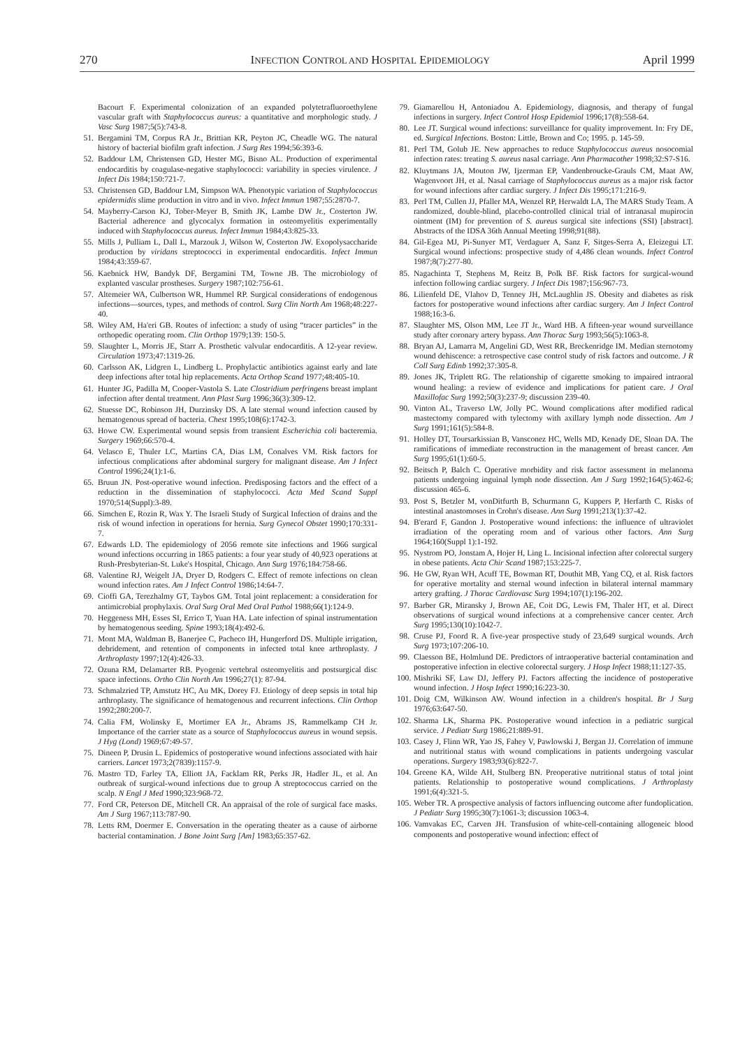270 INFECTION CONTROL AND HOSPITAL EPIDEMIOLOGY April 1999
Bacourt F. Experimental colonization of an expanded polytetrafluoroethylene vascular graft with Staphylococcus aureus: a quantitative and morphologic study. J Vasc Surg 1987;5(5):743-8.
51. Bergamini TM, Corpus RA Jr., Brittian KR, Peyton JC, Cheadle WG. The natural history of bacterial biofilm graft infection. J Surg Res 1994;56:393-6.
52. Baddour LM, Christensen GD, Hester MG, Bisno AL. Production of experimental endocarditis by coagulase-negative staphylococci: variability in species virulence. J Infect Dis 1984;150:721-7.
53. Christensen GD, Baddour LM, Simpson WA. Phenotypic variation of Staphylococcus epidermidis slime production in vitro and in vivo. Infect Immun 1987;55:2870-7.
54. Mayberry-Carson KJ, Tober-Meyer B, Smith JK, Lambe DW Jr., Costerton JW. Bacterial adherence and glycocalyx formation in osteomyelitis experimentally induced with Staphylococcus aureus. Infect Immun 1984;43:825-33.
55. Mills J, Pulliam L, Dall L, Marzouk J, Wilson W, Costerton JW. Exopolysaccharide production by viridans streptococci in experimental endocarditis. Infect Immun 1984;43:359-67.
56. Kaebnick HW, Bandyk DF, Bergamini TM, Towne JB. The microbiology of explanted vascular prostheses. Surgery 1987;102:756-61.
57. Altemeier WA, Culbertson WR, Hummel RP. Surgical considerations of endogenous infections—sources, types, and methods of control. Surg Clin North Am 1968;48:227-40.
58. Wiley AM, Ha'eri GB. Routes of infection: a study of using “tracer particles” in the orthopedic operating room. Clin Orthop 1979;139: 150-5.
59. Slaughter L, Morris JE, Starr A. Prosthetic valvular endocarditis. A 12-year review. Circulation 1973;47:1319-26.
60. Carlsson AK, Lidgren L, Lindberg L. Prophylactic antibiotics against early and late deep infections after total hip replacements. Acta Orthop Scand 1977;48:405-10.
61. Hunter JG, Padilla M, Cooper-Vastola S. Late Clostridium perfringens breast implant infection after dental treatment. Ann Plast Surg 1996;36(3):309-12.
62. Stuesse DC, Robinson JH, Durzinsky DS. A late sternal wound infection caused by hematogenous spread of bacteria. Chest 1995;108(6):1742-3.
63. Howe CW. Experimental wound sepsis from transient Escherichia coli bacteremia. Surgery 1969;66:570-4.
64. Velasco E, Thuler LC, Martins CA, Dias LM, Conalves VM. Risk factors for infectious complications after abdominal surgery for malignant disease. Am J Infect Control 1996;24(1):1-6.
65. Bruun JN. Post-operative wound infection. Predisposing factors and the effect of a reduction in the dissemination of staphylococci. Acta Med Scand Suppl 1970;514(Suppl):3-89.
66. Simchen E, Rozin R, Wax Y. The Israeli Study of Surgical Infection of drains and the risk of wound infection in operations for hernia. Surg Gynecol Obstet 1990;170:331-7.
67. Edwards LD. The epidemiology of 2056 remote site infections and 1966 surgical wound infections occurring in 1865 patients: a four year study of 40,923 operations at Rush-Presbyterian-St. Luke's Hospital, Chicago. Ann Surg 1976;184:758-66.
68. Valentine RJ, Weigelt JA, Dryer D, Rodgers C. Effect of remote infections on clean wound infection rates. Am J Infect Control 1986;14:64-7.
69. Cioffi GA, Terezhalmy GT, Taybos GM. Total joint replacement: a consideration for antimicrobial prophylaxis. Oral Surg Oral Med Oral Pathol 1988;66(1):124-9.
70. Heggeness MH, Esses SI, Errico T, Yuan HA. Late infection of spinal instrumentation by hematogenous seeding. Spine 1993;18(4):492-6.
71. Mont MA, Waldman B, Banerjee C, Pacheco IH, Hungerford DS. Multiple irrigation, debridement, and retention of components in infected total knee arthroplasty. J Arthroplasty 1997;12(4):426-33.
72. Ozuna RM, Delamarter RB. Pyogenic vertebral osteomyelitis and postsurgical disc space infections. Ortho Clin North Am 1996;27(1): 87-94.
73. Schmalzried TP, Amstutz HC, Au MK, Dorey FJ. Etiology of deep sepsis in total hip arthroplasty. The significance of hematogenous and recurrent infections. Clin Orthop 1992;280:200-7.
74. Calia FM, Wolinsky E, Mortimer EA Jr., Abrams JS, Rammelkamp CH Jr. Importance of the carrier state as a source of Staphylococcus aureus in wound sepsis. J Hyg (Lond) 1969;67:49-57.
75. Dineen P, Drusin L. Epidemics of postoperative wound infections associated with hair carriers. Lancet 1973;2(7839):1157-9.
76. Mastro TD, Farley TA, Elliott JA, Facklam RR, Perks JR, Hadler JL, et al. An outbreak of surgical-wound infections due to group A streptococcus carried on the scalp. N Engl J Med 1990;323:968-72.
77. Ford CR, Peterson DE, Mitchell CR. An appraisal of the role of surgical face masks. Am J Surg 1967;113:787-90.
78. Letts RM, Doermer E. Conversation in the operating theater as a cause of airborne bacterial contamination. J Bone Joint Surg [Am] 1983;65:357-62.
79. Giamarellou H, Antoniadou A. Epidemiology, diagnosis, and therapy of fungal infections in surgery. Infect Control Hosp Epidemiol 1996;17(8):558-64.
80. Lee JT. Surgical wound infections: surveillance for quality improvement. In: Fry DE, ed. Surgical Infections. Boston: Little, Brown and Co; 1995. p. 145-59.
81. Perl TM, Golub JE. New approaches to reduce Staphylococcus aureus nosocomial infection rates: treating S. aureus nasal carriage. Ann Pharmacother 1998;32:S7-S16.
82. Kluytmans JA, Mouton JW, Ijzerman EP, Vandenbroucke-Grauls CM, Maat AW, Wagenvoort JH, et al. Nasal carriage of Staphylococcus aureus as a major risk factor for wound infections after cardiac surgery. J Infect Dis 1995;171:216-9.
83. Perl TM, Cullen JJ, Pfaller MA, Wenzel RP, Herwaldt LA, The MARS Study Team. A randomized, double-blind, placebo-controlled clinical trial of intranasal mupirocin ointment (IM) for prevention of S. aureus surgical site infections (SSI) [abstract]. Abstracts of the IDSA 36th Annual Meeting 1998;91(88).
84. Gil-Egea MJ, Pi-Sunyer MT, Verdaguer A, Sanz F, Sitges-Serra A, Eleizegui LT. Surgical wound infections: prospective study of 4,486 clean wounds. Infect Control 1987;8(7):277-80.
85. Nagachinta T, Stephens M, Reitz B, Polk BF. Risk factors for surgical-wound infection following cardiac surgery. J Infect Dis 1987;156:967-73.
86. Lilienfeld DE, Vlahov D, Tenney JH, McLaughlin JS. Obesity and diabetes as risk factors for postoperative wound infections after cardiac surgery. Am J Infect Control 1988;16:3-6.
87. Slaughter MS, Olson MM, Lee JT Jr., Ward HB. A fifteen-year wound surveillance study after coronary artery bypass. Ann Thorac Surg 1993;56(5):1063-8.
88. Bryan AJ, Lamarra M, Angelini GD, West RR, Breckenridge IM. Median sternotomy wound dehiscence: a retrospective case control study of risk factors and outcome. J R Coll Surg Edinb 1992;37:305-8.
89. Jones JK, Triplett RG. The relationship of cigarette smoking to impaired intraoral wound healing: a review of evidence and implications for patient care. J Oral Maxillofac Surg 1992;50(3):237-9; discussion 239-40.
90. Vinton AL, Traverso LW, Jolly PC. Wound complications after modified radical mastectomy compared with tylectomy with axillary lymph node dissection. Am J Surg 1991;161(5):584-8.
91. Holley DT, Toursarkissian B, Vansconez HC, Wells MD, Kenady DE, Sloan DA. The ramifications of immediate reconstruction in the management of breast cancer. Am Surg 1995;61(1):60-5.
92. Beitsch P, Balch C. Operative morbidity and risk factor assessment in melanoma patients undergoing inguinal lymph node dissection. Am J Surg 1992;164(5):462-6; discussion 465-6.
93. Post S, Betzler M, vonDitfurth B, Schurmann G, Kuppers P, Herfarth C. Risks of intestinal anastomoses in Crohn's disease. Ann Surg 1991;213(1):37-42.
94. B'erard F, Gandon J. Postoperative wound infections: the influence of ultraviolet irradiation of the operating room and of various other factors. Ann Surg 1964;160(Suppl 1):1-192.
95. Nystrom PO, Jonstam A, Hojer H, Ling L. Incisional infection after colorectal surgery in obese patients. Acta Chir Scand 1987;153:225-7.
96. He GW, Ryan WH, Acuff TE, Bowman RT, Douthit MB, Yang CQ, et al. Risk factors for operative mortality and sternal wound infection in bilateral internal mammary artery grafting. J Thorac Cardiovasc Surg 1994;107(1):196-202.
97. Barber GR, Miransky J, Brown AE, Coit DG, Lewis FM, Thaler HT, et al. Direct observations of surgical wound infections at a comprehensive cancer center. Arch Surg 1995;130(10):1042-7.
98. Cruse PJ, Foord R. A five-year prospective study of 23,649 surgical wounds. Arch Surg 1973;107:206-10.
99. Claesson BE, Holmlund DE. Predictors of intraoperative bacterial contamination and postoperative infection in elective colorectal surgery. J Hosp Infect 1988;11:127-35.
100. Mishriki SF, Law DJ, Jeffery PJ. Factors affecting the incidence of postoperative wound infection. J Hosp Infect 1990;16:223-30.
101. Doig CM, Wilkinson AW. Wound infection in a children's hospital. Br J Surg 1976;63:647-50.
102. Sharma LK, Sharma PK. Postoperative wound infection in a pediatric surgical service. J Pediatr Surg 1986;21:889-91.
103. Casey J, Flinn WR, Yao JS, Fahey V, Pawlowski J, Bergan JJ. Correlation of immune and nutritional status with wound complications in patients undergoing vascular operations. Surgery 1983;93(6):822-7.
104. Greene KA, Wilde AH, Stulberg BN. Preoperative nutritional status of total joint patients. Relationship to postoperative wound complications. J Arthroplasty 1991;6(4):321-5.
105. Weber TR. A prospective analysis of factors influencing outcome after fundoplication. J Pediatr Surg 1995;30(7):1061-3; discussion 1063-4.
106. Vamvakas EC, Carven JH. Transfusion of white-cell-containing allogeneic blood components and postoperative wound infection: effect of